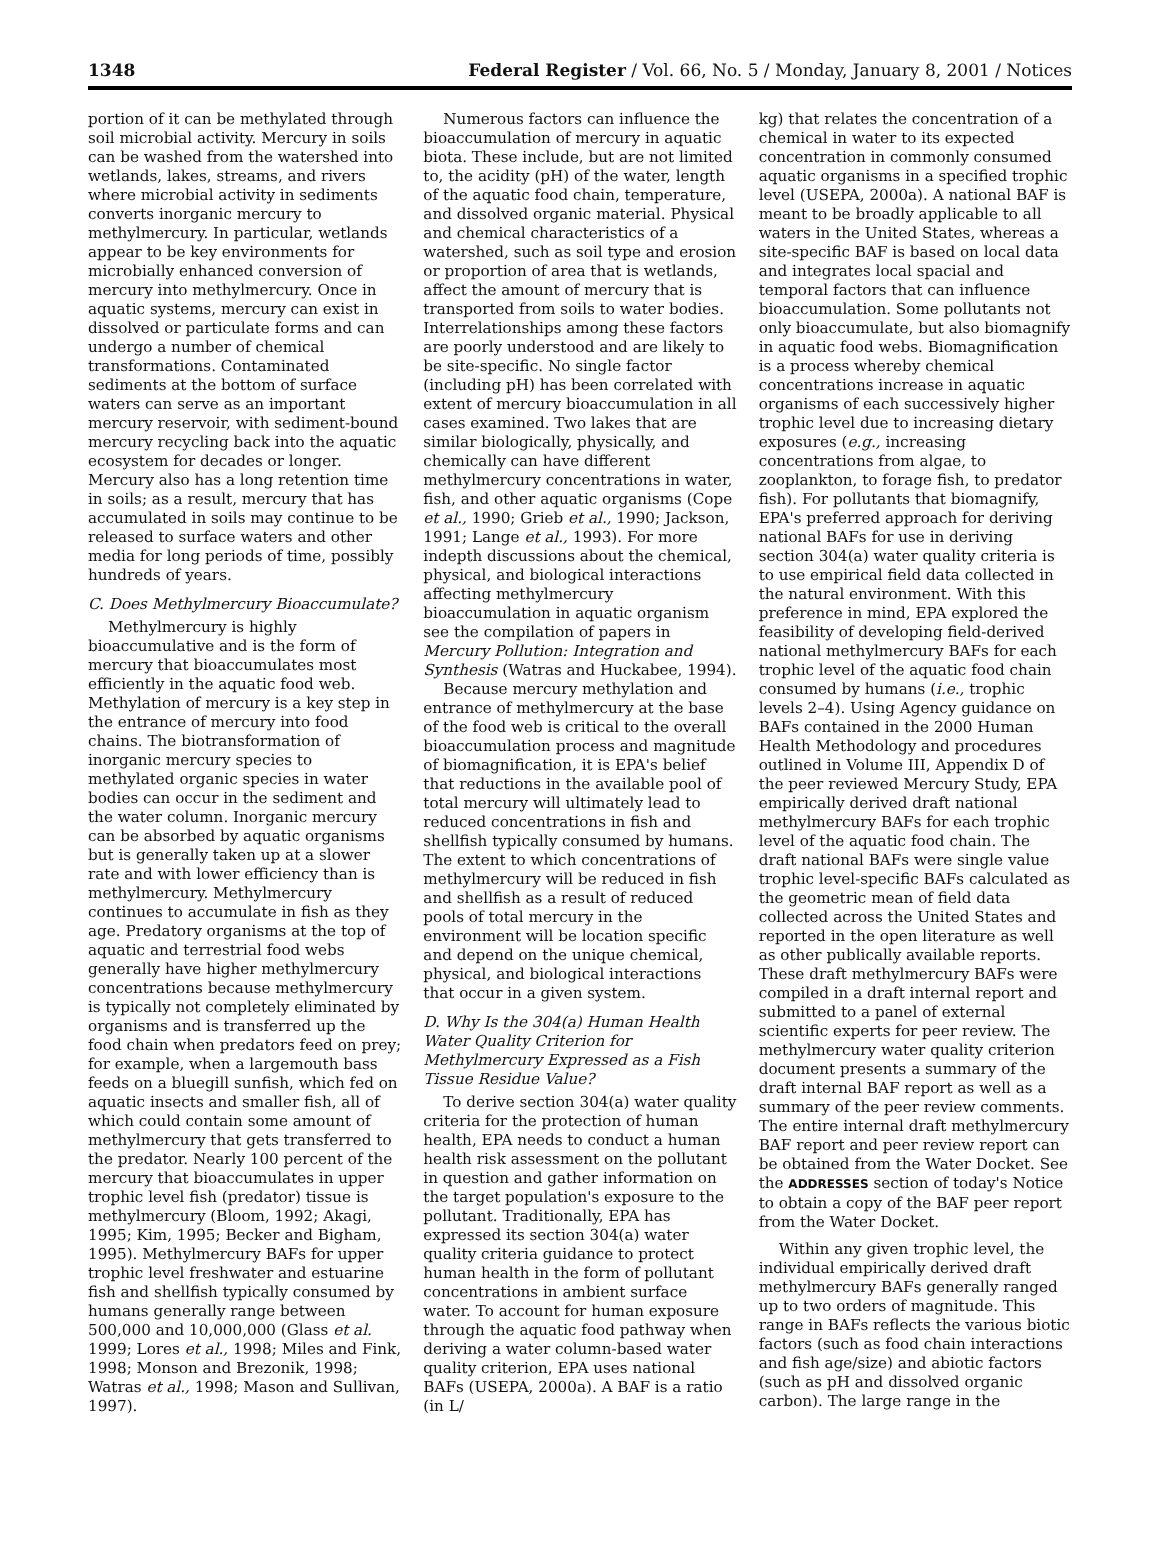1348 Federal Register / Vol. 66, No. 5 / Monday, January 8, 2001 / Notices
portion of it can be methylated through soil microbial activity. Mercury in soils can be washed from the watershed into wetlands, lakes, streams, and rivers where microbial activity in sediments converts inorganic mercury to methylmercury. In particular, wetlands appear to be key environments for microbially enhanced conversion of mercury into methylmercury. Once in aquatic systems, mercury can exist in dissolved or particulate forms and can undergo a number of chemical transformations. Contaminated sediments at the bottom of surface waters can serve as an important mercury reservoir, with sediment-bound mercury recycling back into the aquatic ecosystem for decades or longer. Mercury also has a long retention time in soils; as a result, mercury that has accumulated in soils may continue to be released to surface waters and other media for long periods of time, possibly hundreds of years.
C. Does Methylmercury Bioaccumulate?
Methylmercury is highly bioaccumulative and is the form of mercury that bioaccumulates most efficiently in the aquatic food web. Methylation of mercury is a key step in the entrance of mercury into food chains. The biotransformation of inorganic mercury species to methylated organic species in water bodies can occur in the sediment and the water column. Inorganic mercury can be absorbed by aquatic organisms but is generally taken up at a slower rate and with lower efficiency than is methylmercury. Methylmercury continues to accumulate in fish as they age. Predatory organisms at the top of aquatic and terrestrial food webs generally have higher methylmercury concentrations because methylmercury is typically not completely eliminated by organisms and is transferred up the food chain when predators feed on prey; for example, when a largemouth bass feeds on a bluegill sunfish, which fed on aquatic insects and smaller fish, all of which could contain some amount of methylmercury that gets transferred to the predator. Nearly 100 percent of the mercury that bioaccumulates in upper trophic level fish (predator) tissue is methylmercury (Bloom, 1992; Akagi, 1995; Kim, 1995; Becker and Bigham, 1995). Methylmercury BAFs for upper trophic level freshwater and estuarine fish and shellfish typically consumed by humans generally range between 500,000 and 10,000,000 (Glass et al. 1999; Lores et al., 1998; Miles and Fink, 1998; Monson and Brezonik, 1998; Watras et al., 1998; Mason and Sullivan, 1997).
Numerous factors can influence the bioaccumulation of mercury in aquatic biota. These include, but are not limited to, the acidity (pH) of the water, length of the aquatic food chain, temperature, and dissolved organic material. Physical and chemical characteristics of a watershed, such as soil type and erosion or proportion of area that is wetlands, affect the amount of mercury that is transported from soils to water bodies. Interrelationships among these factors are poorly understood and are likely to be site-specific. No single factor (including pH) has been correlated with extent of mercury bioaccumulation in all cases examined. Two lakes that are similar biologically, physically, and chemically can have different methylmercury concentrations in water, fish, and other aquatic organisms (Cope et al., 1990; Grieb et al., 1990; Jackson, 1991; Lange et al., 1993). For more indepth discussions about the chemical, physical, and biological interactions affecting methylmercury bioaccumulation in aquatic organism see the compilation of papers in Mercury Pollution: Integration and Synthesis (Watras and Huckabee, 1994).
Because mercury methylation and entrance of methylmercury at the base of the food web is critical to the overall bioaccumulation process and magnitude of biomagnification, it is EPA's belief that reductions in the available pool of total mercury will ultimately lead to reduced concentrations in fish and shellfish typically consumed by humans. The extent to which concentrations of methylmercury will be reduced in fish and shellfish as a result of reduced pools of total mercury in the environment will be location specific and depend on the unique chemical, physical, and biological interactions that occur in a given system.
D. Why Is the 304(a) Human Health Water Quality Criterion for Methylmercury Expressed as a Fish Tissue Residue Value?
To derive section 304(a) water quality criteria for the protection of human health, EPA needs to conduct a human health risk assessment on the pollutant in question and gather information on the target population's exposure to the pollutant. Traditionally, EPA has expressed its section 304(a) water quality criteria guidance to protect human health in the form of pollutant concentrations in ambient surface water. To account for human exposure through the aquatic food pathway when deriving a water column-based water quality criterion, EPA uses national BAFs (USEPA, 2000a). A BAF is a ratio (in L/
kg) that relates the concentration of a chemical in water to its expected concentration in commonly consumed aquatic organisms in a specified trophic level (USEPA, 2000a). A national BAF is meant to be broadly applicable to all waters in the United States, whereas a site-specific BAF is based on local data and integrates local spacial and temporal factors that can influence bioaccumulation. Some pollutants not only bioaccumulate, but also biomagnify in aquatic food webs. Biomagnification is a process whereby chemical concentrations increase in aquatic organisms of each successively higher trophic level due to increasing dietary exposures (e.g., increasing concentrations from algae, to zooplankton, to forage fish, to predator fish). For pollutants that biomagnify, EPA's preferred approach for deriving national BAFs for use in deriving section 304(a) water quality criteria is to use empirical field data collected in the natural environment. With this preference in mind, EPA explored the feasibility of developing field-derived national methylmercury BAFs for each trophic level of the aquatic food chain consumed by humans (i.e., trophic levels 2–4). Using Agency guidance on BAFs contained in the 2000 Human Health Methodology and procedures outlined in Volume III, Appendix D of the peer reviewed Mercury Study, EPA empirically derived draft national methylmercury BAFs for each trophic level of the aquatic food chain. The draft national BAFs were single value trophic level-specific BAFs calculated as the geometric mean of field data collected across the United States and reported in the open literature as well as other publically available reports. These draft methylmercury BAFs were compiled in a draft internal report and submitted to a panel of external scientific experts for peer review. The methylmercury water quality criterion document presents a summary of the draft internal BAF report as well as a summary of the peer review comments. The entire internal draft methylmercury BAF report and peer review report can be obtained from the Water Docket. See the ADDRESSES section of today's Notice to obtain a copy of the BAF peer report from the Water Docket.
Within any given trophic level, the individual empirically derived draft methylmercury BAFs generally ranged up to two orders of magnitude. This range in BAFs reflects the various biotic factors (such as food chain interactions and fish age/size) and abiotic factors (such as pH and dissolved organic carbon). The large range in the